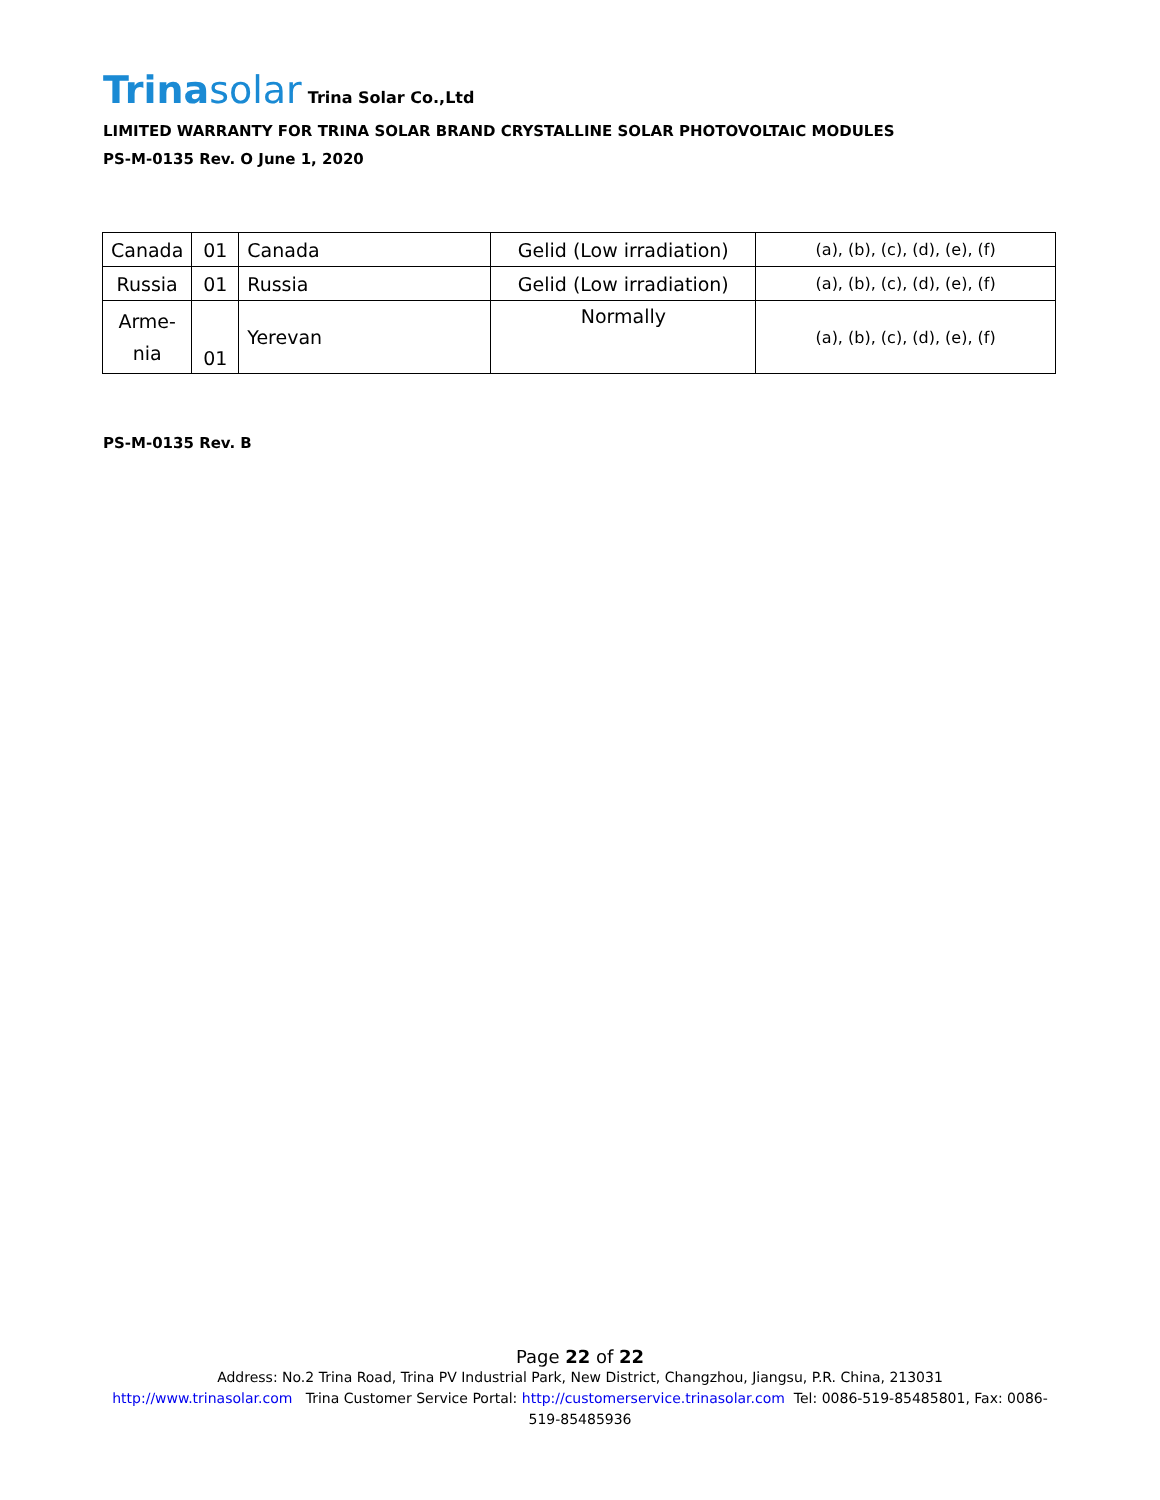Trinasolar Trina Solar Co.,Ltd
LIMITED WARRANTY FOR TRINA SOLAR BRAND CRYSTALLINE SOLAR PHOTOVOLTAIC MODULES
PS-M-0135 Rev. O June 1, 2020
| Canada | 01 | Canada | Gelid (Low irradiation) | (a), (b), (c), (d), (e), (f) |
| Russia | 01 | Russia | Gelid (Low irradiation) | (a), (b), (c), (d), (e), (f) |
| Arme- nia | 01 | Yerevan | Normally | (a), (b), (c), (d), (e), (f) |
PS-M-0135 Rev. B
Page 22 of 22
Address: No.2 Trina Road, Trina PV Industrial Park, New District, Changzhou, Jiangsu, P.R. China, 213031
http://www.trinasolar.com Trina Customer Service Portal: http://customerservice.trinasolar.com Tel: 0086-519-85485801, Fax: 0086-519-85485936